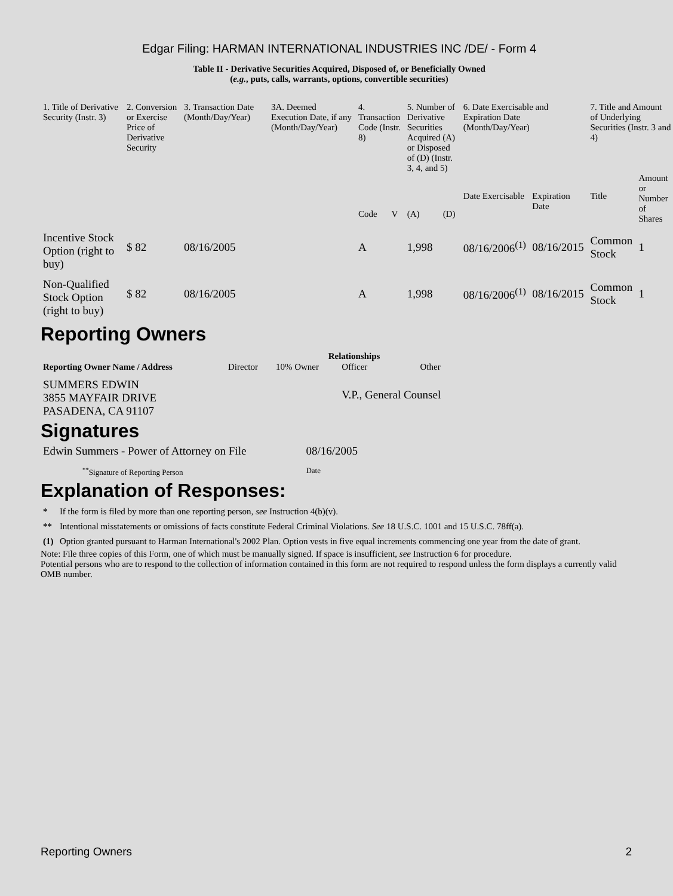Edgar Filing: HARMAN INTERNATIONAL INDUSTRIES INC /DE/ - Form 4
Table II - Derivative Securities Acquired, Disposed of, or Beneficially Owned
(e.g., puts, calls, warrants, options, convertible securities)
| 1. Title of Derivative Security (Instr. 3) | 2. Conversion or Exercise Price of Derivative Security | 3. Transaction Date (Month/Day/Year) | 3A. Deemed Execution Date, if any (Month/Day/Year) | 4. Transaction Code (Instr. 8) | | 5. Number of Derivative Securities Acquired (A) or Disposed of (D) (Instr. 3, 4, and 5) | | 6. Date Exercisable and Expiration Date (Month/Day/Year) | | 7. Title and Amount of Underlying Securities (Instr. 3 and 4) | |
| | | | | Code | V | (A) | (D) | Date Exercisable | Expiration Date | Title | Amount or Number of Shares |
| Incentive Stock Option (right to buy) | $ 82 | 08/16/2005 | | A | | 1,998 | | 08/16/2006<sup>(1)</sup> | 08/16/2015 | Common Stock | 1 |
| Non-Qualified Stock Option (right to buy) | $ 82 | 08/16/2005 | | A | | 1,998 | | 08/16/2006<sup>(1)</sup> | 08/16/2015 | Common Stock | 1 |
Reporting Owners
| Reporting Owner Name / Address | Relationships | | | |
| --- | --- | --- | --- | --- |
| | Director | 10% Owner | Officer | Other |
| SUMMERS EDWIN 3855 MAYFAIR DRIVE PASADENA, CA 91107 | | | V.P., General Counsel | |
Signatures
| Edwin Summers - Power of Attorney on File | 08/16/2005 |
| <sup>**</sup> Signature of Reporting Person | Date |
Explanation of Responses:
| * | If the form is filed by more than one reporting person, see Instruction 4(b)(v). |
| ** | Intentional misstatements or omissions of facts constitute Federal Criminal Violations. See 18 U.S.C. 1001 and 15 U.S.C. 78ff(a). |
| (1) | Option granted pursuant to Harman International's 2002 Plan. Option vests in five equal increments commencing one year from the date of grant. |
Note: File three copies of this Form, one of which must be manually signed. If space is insufficient, see Instruction 6 for procedure.
Potential persons who are to respond to the collection of information contained in this form are not required to respond unless the form displays a currently valid OMB number.
Reporting Owners 2